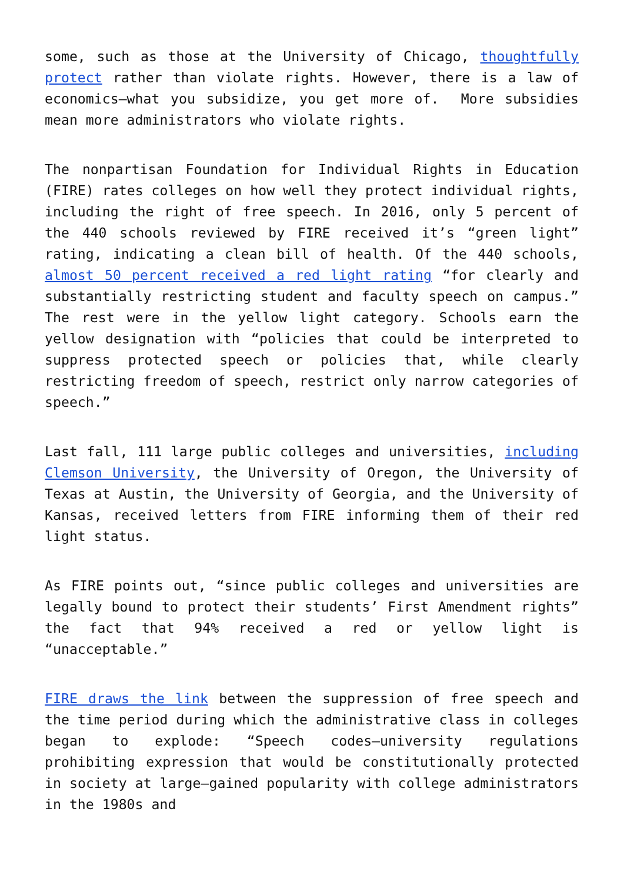some, such as those at the University of Chicago, thoughtfully protect rather than violate rights. However, there is a law of economics—what you subsidize, you get more of. More subsidies mean more administrators who violate rights.
The nonpartisan Foundation for Individual Rights in Education (FIRE) rates colleges on how well they protect individual rights, including the right of free speech. In 2016, only 5 percent of the 440 schools reviewed by FIRE received it’s “green light” rating, indicating a clean bill of health. Of the 440 schools, almost 50 percent received a red light rating “for clearly and substantially restricting student and faculty speech on campus.” The rest were in the yellow light category. Schools earn the yellow designation with “policies that could be interpreted to suppress protected speech or policies that, while clearly restricting freedom of speech, restrict only narrow categories of speech.”
Last fall, 111 large public colleges and universities, including Clemson University, the University of Oregon, the University of Texas at Austin, the University of Georgia, and the University of Kansas, received letters from FIRE informing them of their red light status.
As FIRE points out, “since public colleges and universities are legally bound to protect their students’ First Amendment rights” the fact that 94% received a red or yellow light is “unacceptable.”
FIRE draws the link between the suppression of free speech and the time period during which the administrative class in colleges began to explode: “Speech codes—university regulations prohibiting expression that would be constitutionally protected in society at large—gained popularity with college administrators in the 1980s and